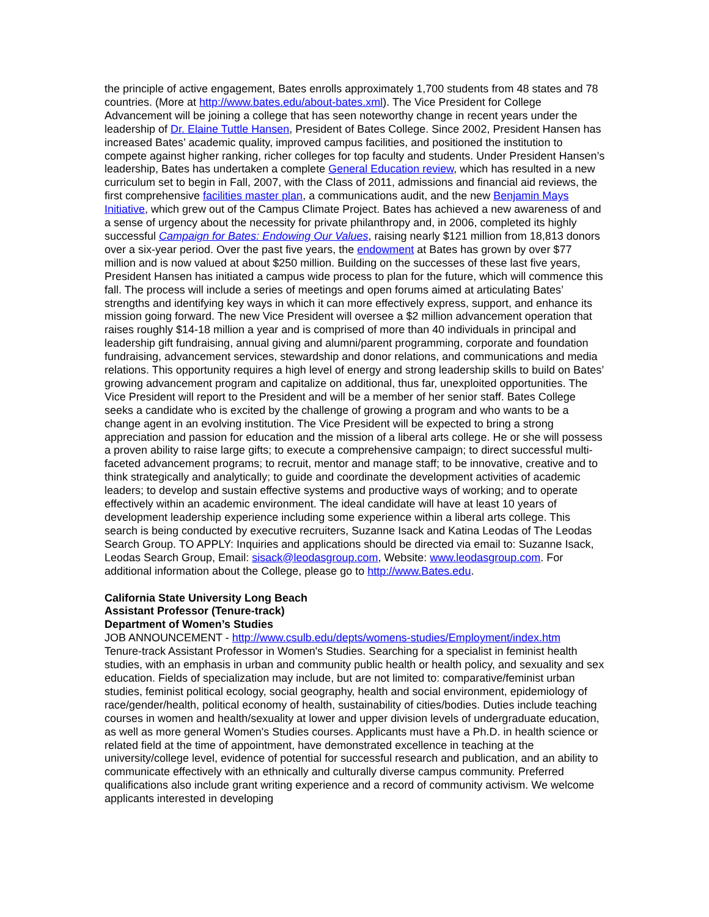the principle of active engagement, Bates enrolls approximately 1,700 students from 48 states and 78 countries. (More at http://www.bates.edu/about-bates.xml). The Vice President for College Advancement will be joining a college that has seen noteworthy change in recent years under the leadership of Dr. Elaine Tuttle Hansen, President of Bates College. Since 2002, President Hansen has increased Bates’ academic quality, improved campus facilities, and positioned the institution to compete against higher ranking, richer colleges for top faculty and students. Under President Hansen’s leadership, Bates has undertaken a complete General Education review, which has resulted in a new curriculum set to begin in Fall, 2007, with the Class of 2011, admissions and financial aid reviews, the first comprehensive facilities master plan, a communications audit, and the new Benjamin Mays Initiative, which grew out of the Campus Climate Project. Bates has achieved a new awareness of and a sense of urgency about the necessity for private philanthropy and, in 2006, completed its highly successful Campaign for Bates: Endowing Our Values, raising nearly $121 million from 18,813 donors over a six-year period. Over the past five years, the endowment at Bates has grown by over $77 million and is now valued at about $250 million. Building on the successes of these last five years, President Hansen has initiated a campus wide process to plan for the future, which will commence this fall. The process will include a series of meetings and open forums aimed at articulating Bates’ strengths and identifying key ways in which it can more effectively express, support, and enhance its mission going forward. The new Vice President will oversee a $2 million advancement operation that raises roughly $14-18 million a year and is comprised of more than 40 individuals in principal and leadership gift fundraising, annual giving and alumni/parent programming, corporate and foundation fundraising, advancement services, stewardship and donor relations, and communications and media relations. This opportunity requires a high level of energy and strong leadership skills to build on Bates’ growing advancement program and capitalize on additional, thus far, unexploited opportunities. The Vice President will report to the President and will be a member of her senior staff. Bates College seeks a candidate who is excited by the challenge of growing a program and who wants to be a change agent in an evolving institution. The Vice President will be expected to bring a strong appreciation and passion for education and the mission of a liberal arts college. He or she will possess a proven ability to raise large gifts; to execute a comprehensive campaign; to direct successful multi-faceted advancement programs; to recruit, mentor and manage staff; to be innovative, creative and to think strategically and analytically; to guide and coordinate the development activities of academic leaders; to develop and sustain effective systems and productive ways of working; and to operate effectively within an academic environment. The ideal candidate will have at least 10 years of development leadership experience including some experience within a liberal arts college. This search is being conducted by executive recruiters, Suzanne Isack and Katina Leodas of The Leodas Search Group. TO APPLY: Inquiries and applications should be directed via email to: Suzanne Isack, Leodas Search Group, Email: sisack@leodasgroup.com, Website: www.leodasgroup.com. For additional information about the College, please go to http://www.Bates.edu.
California State University Long Beach
Assistant Professor (Tenure-track)
Department of Women’s Studies
JOB ANNOUNCEMENT - http://www.csulb.edu/depts/womens-studies/Employment/index.htm
Tenure-track Assistant Professor in Women's Studies. Searching for a specialist in feminist health studies, with an emphasis in urban and community public health or health policy, and sexuality and sex education. Fields of specialization may include, but are not limited to: comparative/feminist urban studies, feminist political ecology, social geography, health and social environment, epidemiology of race/gender/health, political economy of health, sustainability of cities/bodies. Duties include teaching courses in women and health/sexuality at lower and upper division levels of undergraduate education, as well as more general Women's Studies courses. Applicants must have a Ph.D. in health science or related field at the time of appointment, have demonstrated excellence in teaching at the university/college level, evidence of potential for successful research and publication, and an ability to communicate effectively with an ethnically and culturally diverse campus community. Preferred qualifications also include grant writing experience and a record of community activism. We welcome applicants interested in developing